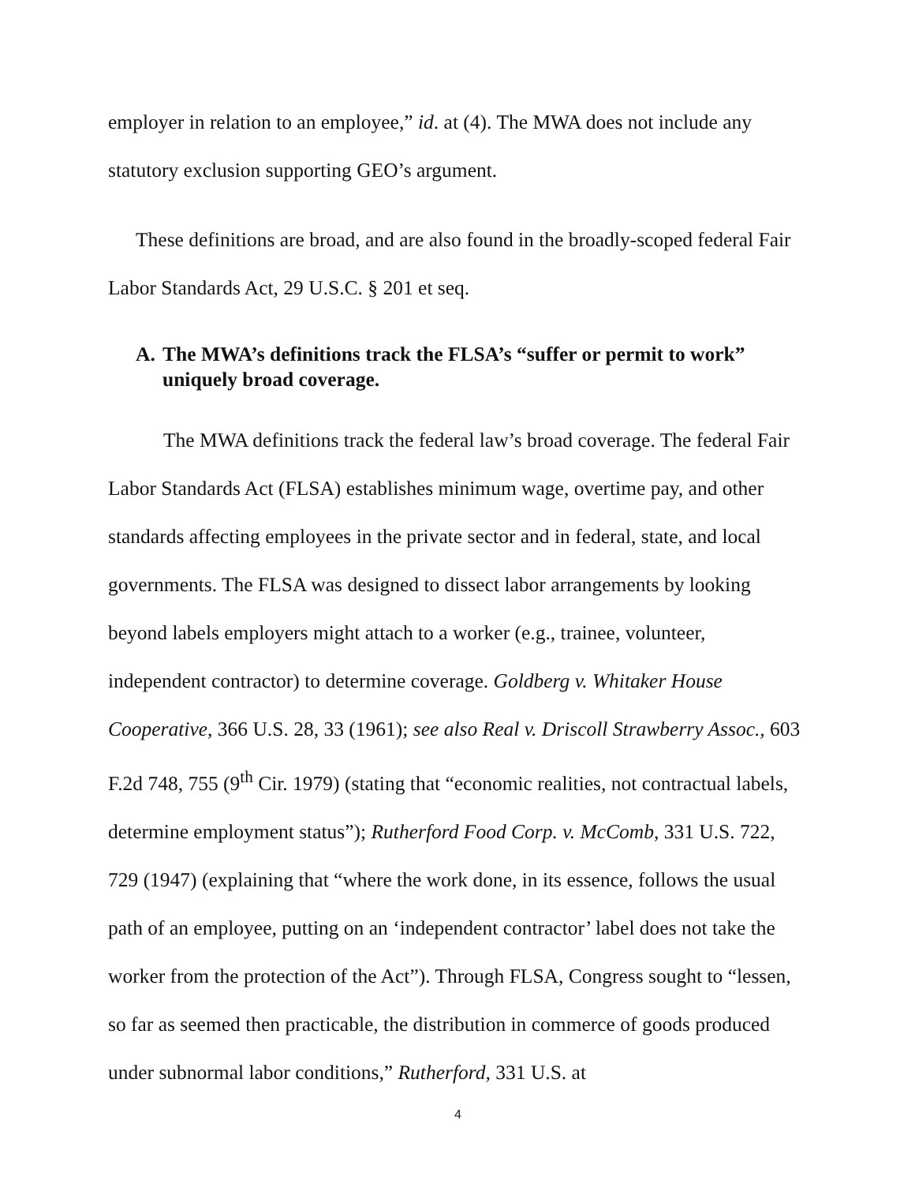employer in relation to an employee,” id. at (4). The MWA does not include any statutory exclusion supporting GEO’s argument.
These definitions are broad, and are also found in the broadly-scoped federal Fair Labor Standards Act, 29 U.S.C. § 201 et seq.
A. The MWA’s definitions track the FLSA’s “suffer or permit to work” uniquely broad coverage.
The MWA definitions track the federal law’s broad coverage. The federal Fair Labor Standards Act (FLSA) establishes minimum wage, overtime pay, and other standards affecting employees in the private sector and in federal, state, and local governments. The FLSA was designed to dissect labor arrangements by looking beyond labels employers might attach to a worker (e.g., trainee, volunteer, independent contractor) to determine coverage. Goldberg v. Whitaker House Cooperative, 366 U.S. 28, 33 (1961); see also Real v. Driscoll Strawberry Assoc., 603 F.2d 748, 755 (9<sup>th</sup> Cir. 1979) (stating that “economic realities, not contractual labels, determine employment status”); Rutherford Food Corp. v. McComb, 331 U.S. 722, 729 (1947) (explaining that “where the work done, in its essence, follows the usual path of an employee, putting on an ‘independent contractor’ label does not take the worker from the protection of the Act”). Through FLSA, Congress sought to “lessen, so far as seemed then practicable, the distribution in commerce of goods produced under subnormal labor conditions,” Rutherford, 331 U.S. at
4